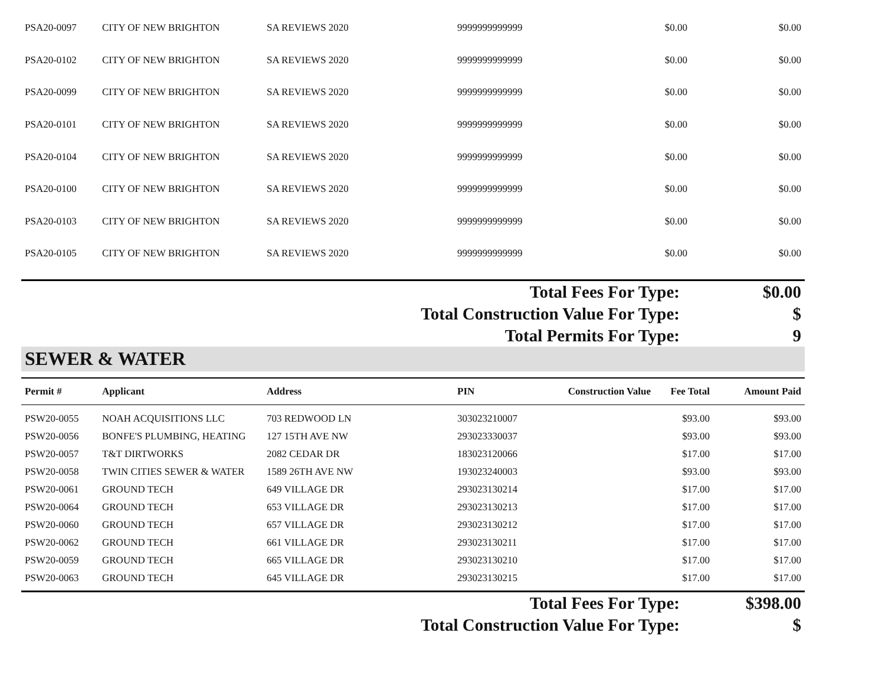| PSA20-0097 | CITY OF NEW BRIGHTON | SA REVIEWS 2020 | 9999999999999 | $0.00 | $0.00 |
| PSA20-0102 | CITY OF NEW BRIGHTON | SA REVIEWS 2020 | 9999999999999 | $0.00 | $0.00 |
| PSA20-0099 | CITY OF NEW BRIGHTON | SA REVIEWS 2020 | 9999999999999 | $0.00 | $0.00 |
| PSA20-0101 | CITY OF NEW BRIGHTON | SA REVIEWS 2020 | 9999999999999 | $0.00 | $0.00 |
| PSA20-0104 | CITY OF NEW BRIGHTON | SA REVIEWS 2020 | 9999999999999 | $0.00 | $0.00 |
| PSA20-0100 | CITY OF NEW BRIGHTON | SA REVIEWS 2020 | 9999999999999 | $0.00 | $0.00 |
| PSA20-0103 | CITY OF NEW BRIGHTON | SA REVIEWS 2020 | 9999999999999 | $0.00 | $0.00 |
| PSA20-0105 | CITY OF NEW BRIGHTON | SA REVIEWS 2020 | 9999999999999 | $0.00 | $0.00 |
Total Fees For Type: $0.00
Total Construction Value For Type: $
Total Permits For Type: 9
SEWER & WATER
| Permit # | Applicant | Address | PIN | Construction Value | Fee Total | Amount Paid |
| PSW20-0055 | NOAH ACQUISITIONS LLC | 703 REDWOOD LN | 303023210007 | | $93.00 | $93.00 |
| PSW20-0056 | BONFE'S PLUMBING, HEATING | 127 15TH AVE NW | 293023330037 | | $93.00 | $93.00 |
| PSW20-0057 | T&T DIRTWORKS | 2082 CEDAR DR | 183023120066 | | $17.00 | $17.00 |
| PSW20-0058 | TWIN CITIES SEWER & WATER | 1589 26TH AVE NW | 193023240003 | | $93.00 | $93.00 |
| PSW20-0061 | GROUND TECH | 649 VILLAGE DR | 293023130214 | | $17.00 | $17.00 |
| PSW20-0064 | GROUND TECH | 653 VILLAGE DR | 293023130213 | | $17.00 | $17.00 |
| PSW20-0060 | GROUND TECH | 657 VILLAGE DR | 293023130212 | | $17.00 | $17.00 |
| PSW20-0062 | GROUND TECH | 661 VILLAGE DR | 293023130211 | | $17.00 | $17.00 |
| PSW20-0059 | GROUND TECH | 665 VILLAGE DR | 293023130210 | | $17.00 | $17.00 |
| PSW20-0063 | GROUND TECH | 645 VILLAGE DR | 293023130215 | | $17.00 | $17.00 |
Total Fees For Type: $398.00
Total Construction Value For Type: $